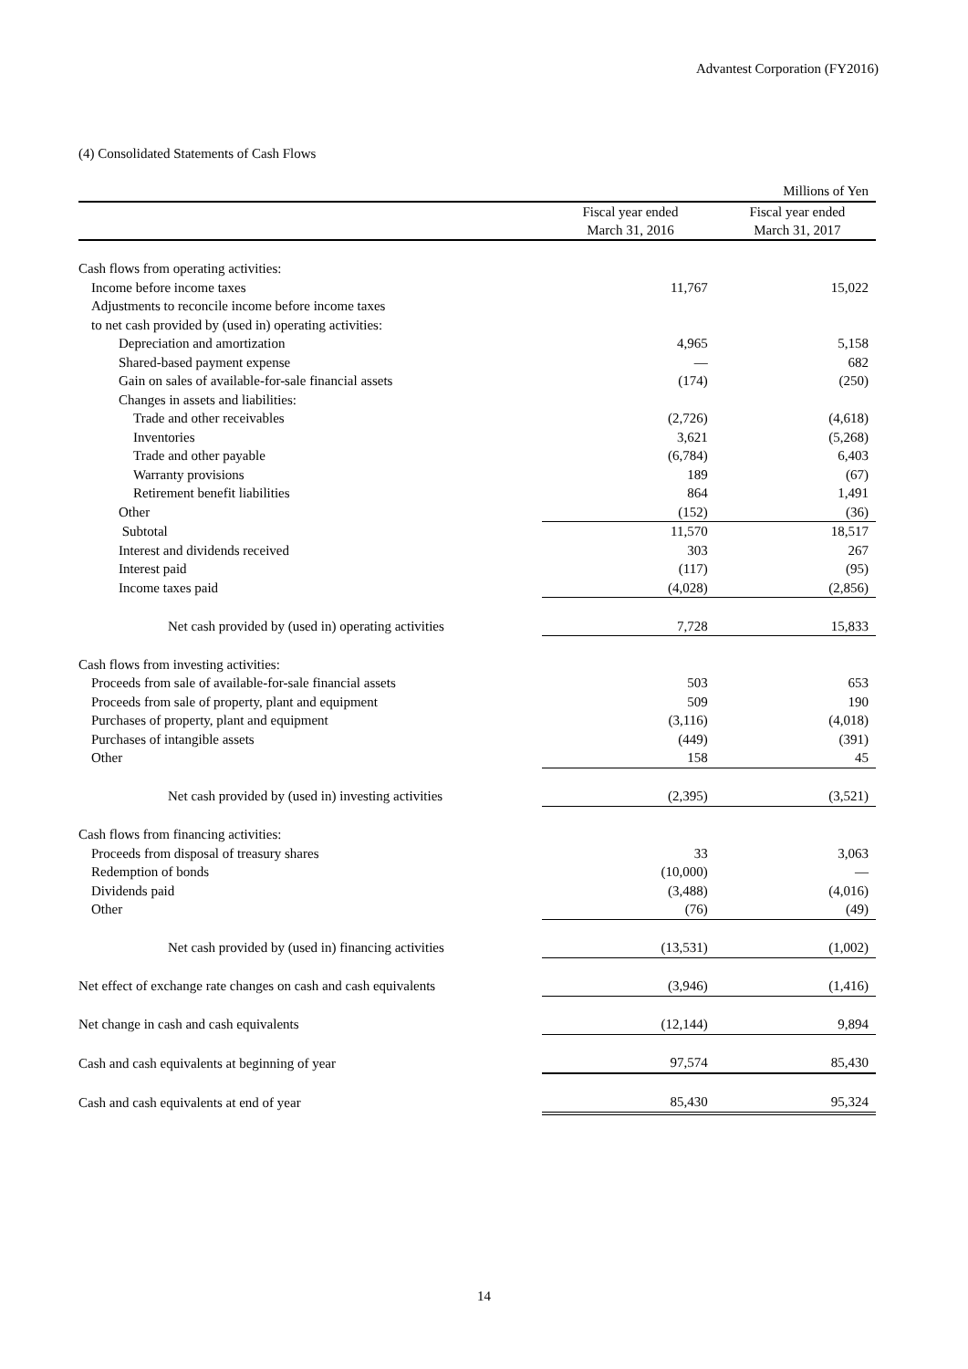Advantest Corporation (FY2016)
(4) Consolidated Statements of Cash Flows
| | | Millions of Yen |
| | Fiscal year ended March 31, 2016 | Fiscal year ended March 31, 2017 |
| Cash flows from operating activities: | | |
| Income before income taxes | 11,767 | 15,022 |
| Adjustments to reconcile income before income taxes | | |
| to net cash provided by (used in) operating activities: | | |
| Depreciation and amortization | 4,965 | 5,158 |
| Shared-based payment expense | — | 682 |
| Gain on sales of available-for-sale financial assets | (174) | (250) |
| Changes in assets and liabilities: | | |
| Trade and other receivables | (2,726) | (4,618) |
| Inventories | 3,621 | (5,268) |
| Trade and other payable | (6,784) | 6,403 |
| Warranty provisions | 189 | (67) |
| Retirement benefit liabilities | 864 | 1,491 |
| Other | (152) | (36) |
| Subtotal | 11,570 | 18,517 |
| Interest and dividends received | 303 | 267 |
| Interest paid | (117) | (95) |
| Income taxes paid | (4,028) | (2,856) |
| Net cash provided by (used in) operating activities | 7,728 | 15,833 |
| Cash flows from investing activities: | | |
| Proceeds from sale of available-for-sale financial assets | 503 | 653 |
| Proceeds from sale of property, plant and equipment | 509 | 190 |
| Purchases of property, plant and equipment | (3,116) | (4,018) |
| Purchases of intangible assets | (449) | (391) |
| Other | 158 | 45 |
| Net cash provided by (used in) investing activities | (2,395) | (3,521) |
| Cash flows from financing activities: | | |
| Proceeds from disposal of treasury shares | 33 | 3,063 |
| Redemption of bonds | (10,000) | — |
| Dividends paid | (3,488) | (4,016) |
| Other | (76) | (49) |
| Net cash provided by (used in) financing activities | (13,531) | (1,002) |
| Net effect of exchange rate changes on cash and cash equivalents | (3,946) | (1,416) |
| Net change in cash and cash equivalents | (12,144) | 9,894 |
| Cash and cash equivalents at beginning of year | 97,574 | 85,430 |
| Cash and cash equivalents at end of year | 85,430 | 95,324 |
14